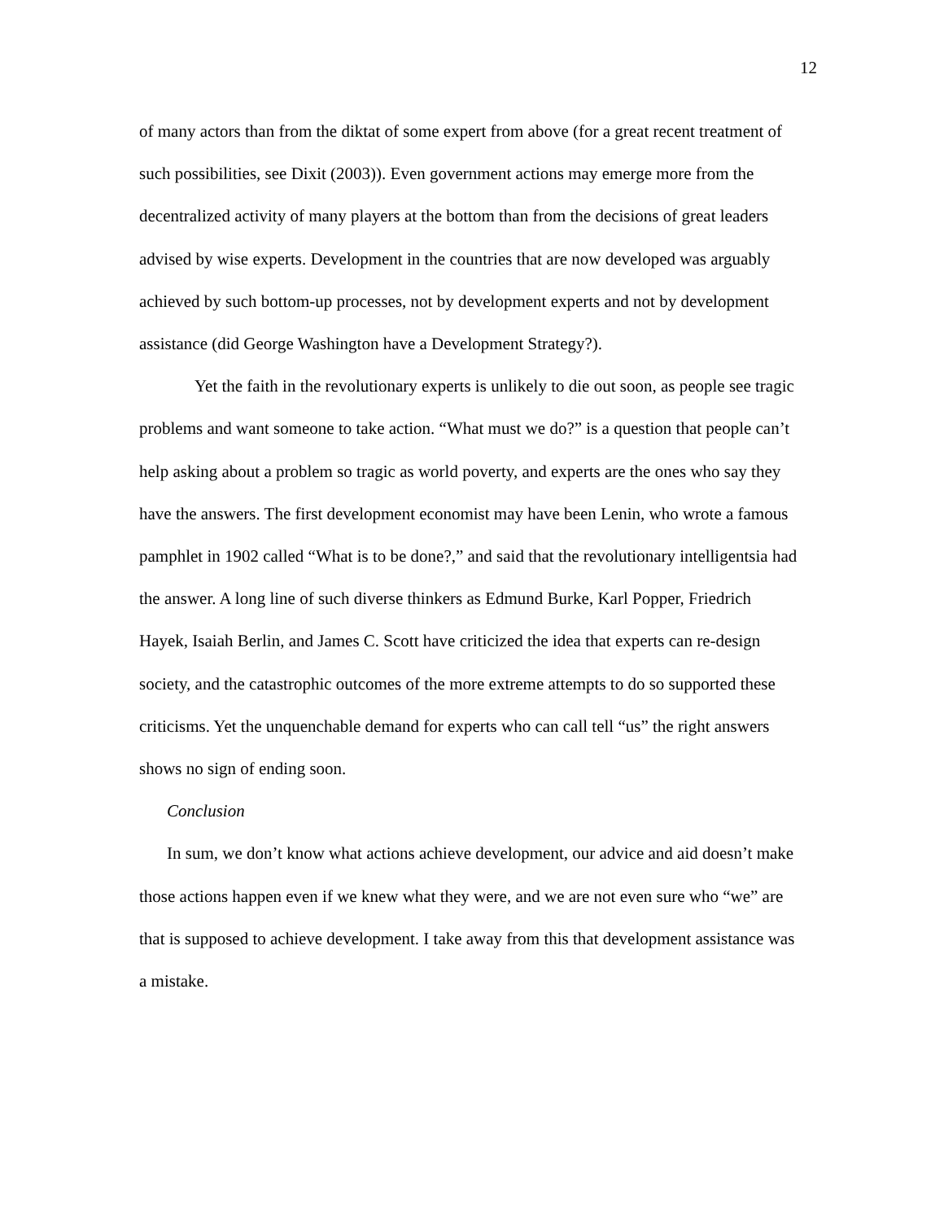12
of many actors than from the diktat of some expert from above (for a great recent treatment of such possibilities, see Dixit (2003)). Even government actions may emerge more from the decentralized activity of many players at the bottom than from the decisions of great leaders advised by wise experts. Development in the countries that are now developed was arguably achieved by such bottom-up processes, not by development experts and not by development assistance (did George Washington have a Development Strategy?).
Yet the faith in the revolutionary experts is unlikely to die out soon, as people see tragic problems and want someone to take action. “What must we do?” is a question that people can’t help asking about a problem so tragic as world poverty, and experts are the ones who say they have the answers. The first development economist may have been Lenin, who wrote a famous pamphlet in 1902 called “What is to be done?,” and said that the revolutionary intelligentsia had the answer. A long line of such diverse thinkers as Edmund Burke, Karl Popper, Friedrich Hayek, Isaiah Berlin, and James C. Scott have criticized the idea that experts can re-design society, and the catastrophic outcomes of the more extreme attempts to do so supported these criticisms. Yet the unquenchable demand for experts who can call tell “us” the right answers shows no sign of ending soon.
Conclusion
In sum, we don’t know what actions achieve development, our advice and aid doesn’t make those actions happen even if we knew what they were, and we are not even sure who “we” are that is supposed to achieve development. I take away from this that development assistance was a mistake.